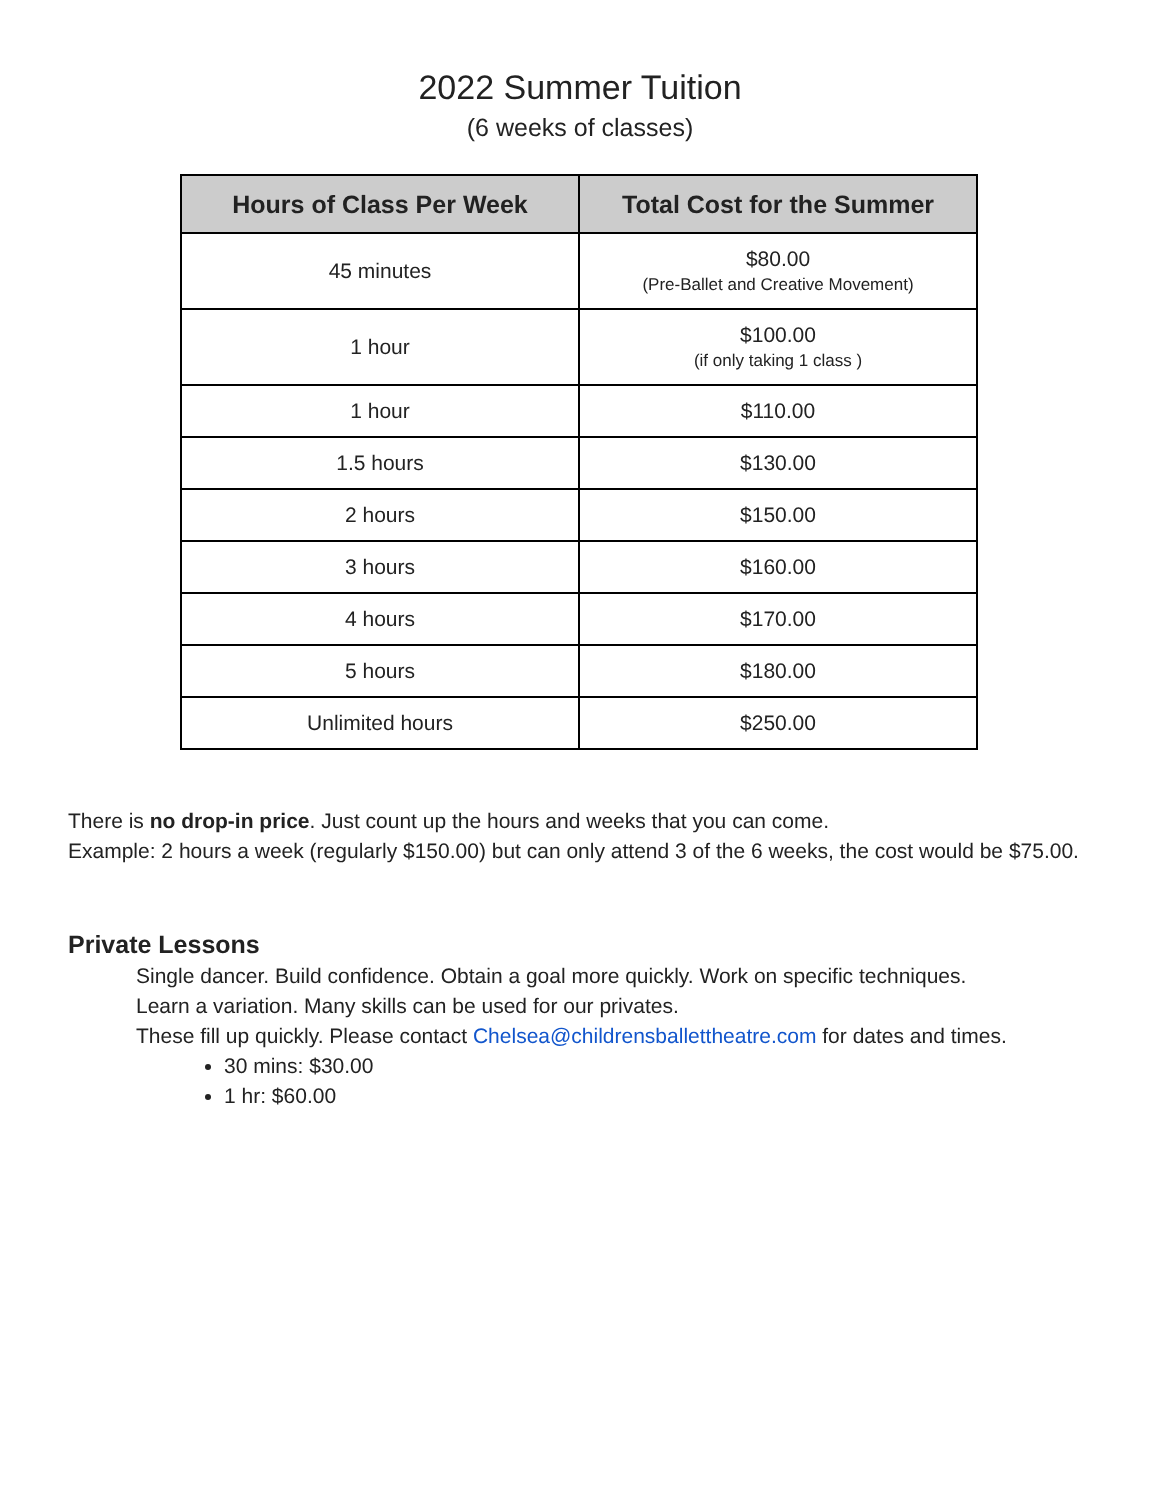2022 Summer Tuition
(6 weeks of classes)
| Hours of Class Per Week | Total Cost for the Summer |
| --- | --- |
| 45 minutes | $80.00 (Pre-Ballet and Creative Movement) |
| 1 hour | $100.00 (if only taking 1 class ) |
| 1 hour | $110.00 |
| 1.5 hours | $130.00 |
| 2 hours | $150.00 |
| 3 hours | $160.00 |
| 4 hours | $170.00 |
| 5 hours | $180.00 |
| Unlimited hours | $250.00 |
There is no drop-in price. Just count up the hours and weeks that you can come.
Example: 2 hours a week (regularly $150.00) but can only attend 3 of the 6 weeks, the cost would be $75.00.
Private Lessons
Single dancer. Build confidence. Obtain a goal more quickly. Work on specific techniques.
Learn a variation. Many skills can be used for our privates.
These fill up quickly. Please contact Chelsea@childrensballettheatre.com for dates and times.
30 mins: $30.00
1 hr: $60.00